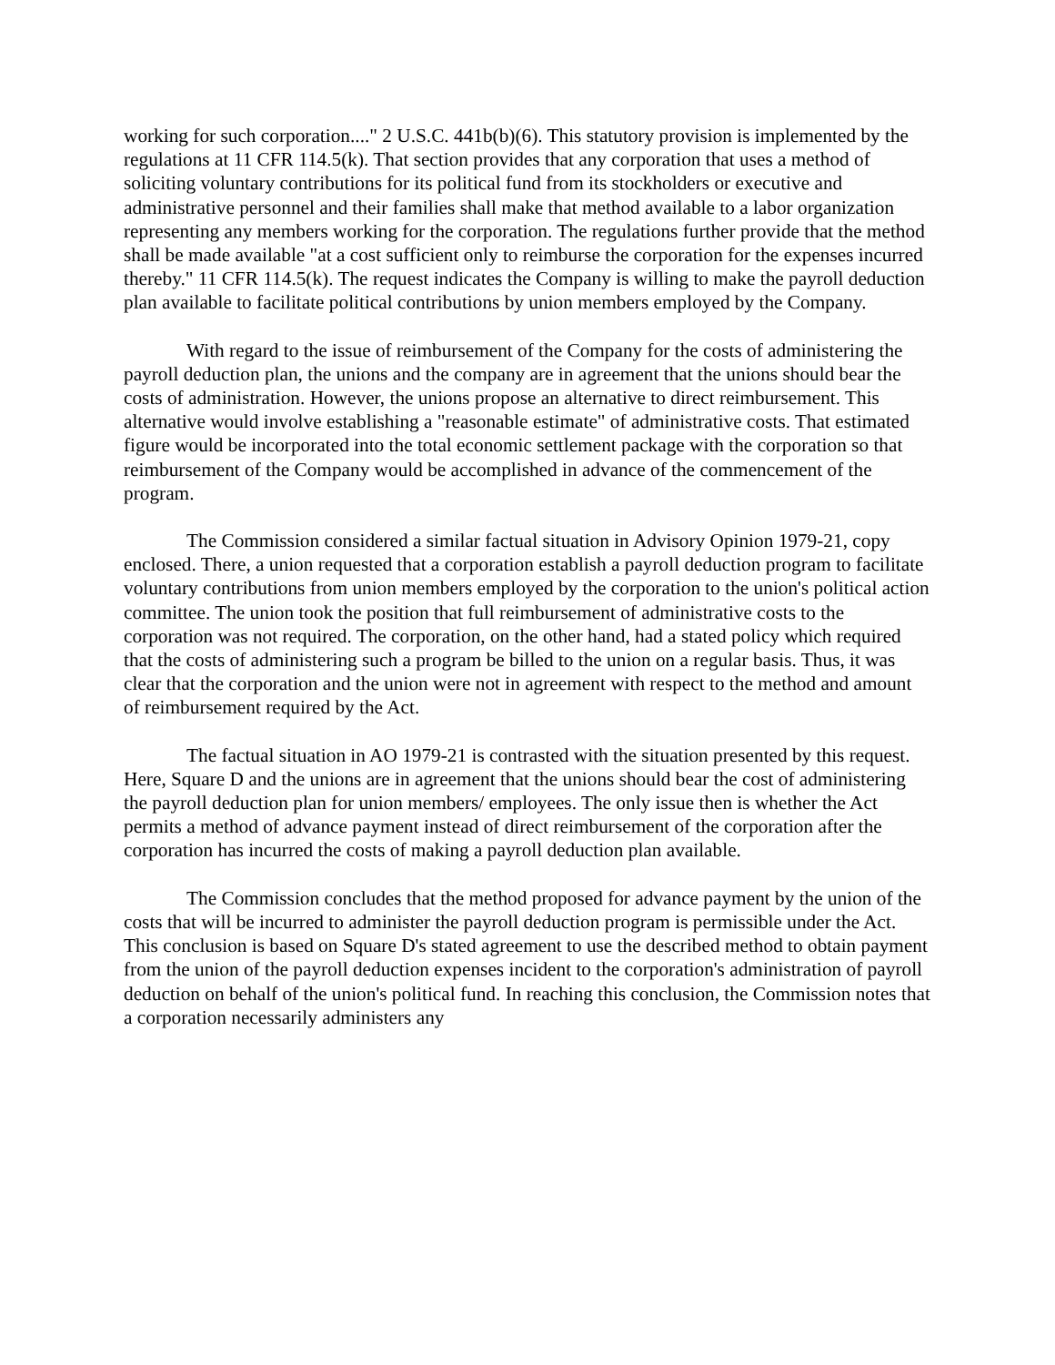working for such corporation...." 2 U.S.C. 441b(b)(6). This statutory provision is implemented by the regulations at 11 CFR 114.5(k). That section provides that any corporation that uses a method of soliciting voluntary contributions for its political fund from its stockholders or executive and administrative personnel and their families shall make that method available to a labor organization representing any members working for the corporation. The regulations further provide that the method shall be made available "at a cost sufficient only to reimburse the corporation for the expenses incurred thereby." 11 CFR 114.5(k). The request indicates the Company is willing to make the payroll deduction plan available to facilitate political contributions by union members employed by the Company.
With regard to the issue of reimbursement of the Company for the costs of administering the payroll deduction plan, the unions and the company are in agreement that the unions should bear the costs of administration. However, the unions propose an alternative to direct reimbursement. This alternative would involve establishing a "reasonable estimate" of administrative costs. That estimated figure would be incorporated into the total economic settlement package with the corporation so that reimbursement of the Company would be accomplished in advance of the commencement of the program.
The Commission considered a similar factual situation in Advisory Opinion 1979-21, copy enclosed. There, a union requested that a corporation establish a payroll deduction program to facilitate voluntary contributions from union members employed by the corporation to the union's political action committee. The union took the position that full reimbursement of administrative costs to the corporation was not required. The corporation, on the other hand, had a stated policy which required that the costs of administering such a program be billed to the union on a regular basis. Thus, it was clear that the corporation and the union were not in agreement with respect to the method and amount of reimbursement required by the Act.
The factual situation in AO 1979-21 is contrasted with the situation presented by this request. Here, Square D and the unions are in agreement that the unions should bear the cost of administering the payroll deduction plan for union members/ employees. The only issue then is whether the Act permits a method of advance payment instead of direct reimbursement of the corporation after the corporation has incurred the costs of making a payroll deduction plan available.
The Commission concludes that the method proposed for advance payment by the union of the costs that will be incurred to administer the payroll deduction program is permissible under the Act. This conclusion is based on Square D's stated agreement to use the described method to obtain payment from the union of the payroll deduction expenses incident to the corporation's administration of payroll deduction on behalf of the union's political fund. In reaching this conclusion, the Commission notes that a corporation necessarily administers any